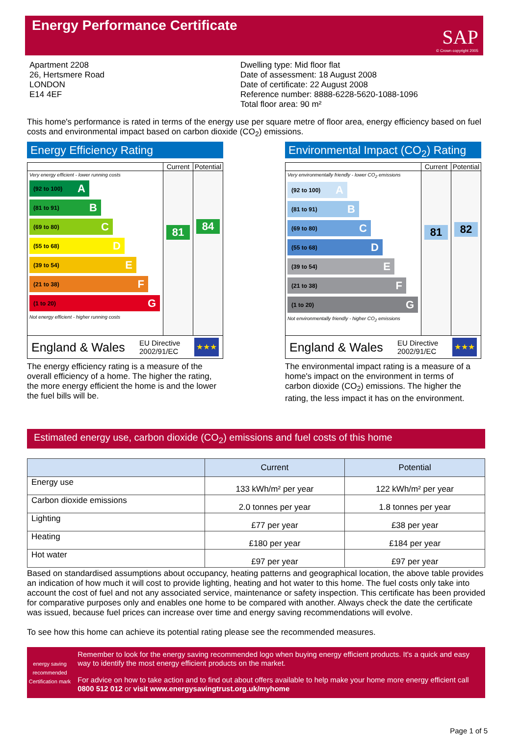Energy Performance Certificate
SAP
© Crown copyright 2005
Apartment 2208
26, Hertsmere Road
LONDON
E14 4EF
Dwelling type: Mid floor flat
Date of assessment: 18 August 2008
Date of certificate: 22 August 2008
Reference number: 8888-6228-5620-1088-1096
Total floor area: 90 m²
This home's performance is rated in terms of the energy use per square metre of floor area, energy efficiency based on fuel costs and environmental impact based on carbon dioxide (CO<sub>2</sub>) emissions.
Energy Efficiency Rating
Current Potential
Very energy efficient - lower running costs
(92 to 100) A
(81 to 91) B
(69 to 80) C
(55 to 68) D
(39 to 54) E
(21 to 38) F
(1 to 20) G
Not energy efficient - higher running costs
81
84
England & Wales EU Directive
2002/91/EC
★★★
The energy efficiency rating is a measure of the overall efficiency of a home. The higher the rating, the more energy efficient the home is and the lower the fuel bills will be.
Environmental Impact (CO<sub>2</sub>) Rating
Current Potential
Very environmentally friendly - lower CO<sub>2</sub> emissions
(92 to 100) A
(81 to 91) B
(69 to 80) C
(55 to 68) D
(39 to 54) E
(21 to 38) F
(1 to 20) G
Not environmentally friendly - higher CO<sub>2</sub> emissions
81
82
England & Wales EU Directive
2002/91/EC
★★★
The environmental impact rating is a measure of a home's impact on the environment in terms of carbon dioxide (CO<sub>2</sub>) emissions. The higher the rating, the less impact it has on the environment.
Estimated energy use, carbon dioxide (CO<sub>2</sub>) emissions and fuel costs of this home
| | Current | Potential |
| --- | --- | --- |
| Energy use | 133 kWh/m² per year | 122 kWh/m² per year |
| Carbon dioxide emissions | 2.0 tonnes per year | 1.8 tonnes per year |
| Lighting | £77 per year | £38 per year |
| Heating | £180 per year | £184 per year |
| Hot water | £97 per year | £97 per year |
Based on standardised assumptions about occupancy, heating patterns and geographical location, the above table provides an indication of how much it will cost to provide lighting, heating and hot water to this home. The fuel costs only take into account the cost of fuel and not any associated service, maintenance or safety inspection. This certificate has been provided for comparative purposes only and enables one home to be compared with another. Always check the date the certificate was issued, because fuel prices can increase over time and energy saving recommendations will evolve.
To see how this home can achieve its potential rating please see the recommended measures.
energy saving
recommended
Certification mark
Remember to look for the energy saving recommended logo when buying energy efficient products. It's a quick and easy way to identify the most energy efficient products on the market.
For advice on how to take action and to find out about offers available to help make your home more energy efficient call 0800 512 012 or visit www.energysavingtrust.org.uk/myhome
Page 1 of 5